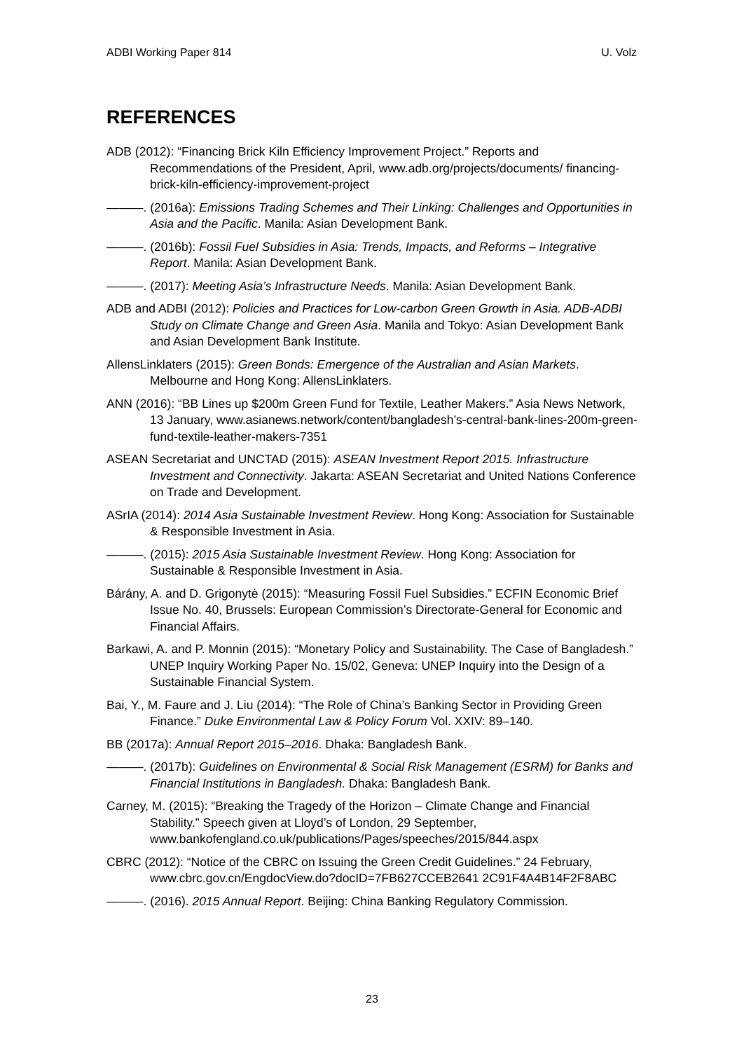ADBI Working Paper 814 U. Volz
REFERENCES
ADB (2012): “Financing Brick Kiln Efficiency Improvement Project.” Reports and Recommendations of the President, April, www.adb.org/projects/documents/ financing-brick-kiln-efficiency-improvement-project
———. (2016a): Emissions Trading Schemes and Their Linking: Challenges and Opportunities in Asia and the Pacific. Manila: Asian Development Bank.
———. (2016b): Fossil Fuel Subsidies in Asia: Trends, Impacts, and Reforms – Integrative Report. Manila: Asian Development Bank.
———. (2017): Meeting Asia’s Infrastructure Needs. Manila: Asian Development Bank.
ADB and ADBI (2012): Policies and Practices for Low-carbon Green Growth in Asia. ADB-ADBI Study on Climate Change and Green Asia. Manila and Tokyo: Asian Development Bank and Asian Development Bank Institute.
AllensLinklaters (2015): Green Bonds: Emergence of the Australian and Asian Markets. Melbourne and Hong Kong: AllensLinklaters.
ANN (2016): “BB Lines up $200m Green Fund for Textile, Leather Makers.” Asia News Network, 13 January, www.asianews.network/content/bangladesh’s-central-bank-lines-200m-green-fund-textile-leather-makers-7351
ASEAN Secretariat and UNCTAD (2015): ASEAN Investment Report 2015. Infrastructure Investment and Connectivity. Jakarta: ASEAN Secretariat and United Nations Conference on Trade and Development.
ASrIA (2014): 2014 Asia Sustainable Investment Review. Hong Kong: Association for Sustainable & Responsible Investment in Asia.
———. (2015): 2015 Asia Sustainable Investment Review. Hong Kong: Association for Sustainable & Responsible Investment in Asia.
Bárány, A. and D. Grigonytė (2015): “Measuring Fossil Fuel Subsidies.” ECFIN Economic Brief Issue No. 40, Brussels: European Commission’s Directorate-General for Economic and Financial Affairs.
Barkawi, A. and P. Monnin (2015): “Monetary Policy and Sustainability. The Case of Bangladesh.” UNEP Inquiry Working Paper No. 15/02, Geneva: UNEP Inquiry into the Design of a Sustainable Financial System.
Bai, Y., M. Faure and J. Liu (2014): “The Role of China’s Banking Sector in Providing Green Finance.” Duke Environmental Law & Policy Forum Vol. XXIV: 89–140.
BB (2017a): Annual Report 2015–2016. Dhaka: Bangladesh Bank.
———. (2017b): Guidelines on Environmental & Social Risk Management (ESRM) for Banks and Financial Institutions in Bangladesh. Dhaka: Bangladesh Bank.
Carney, M. (2015): “Breaking the Tragedy of the Horizon – Climate Change and Financial Stability.” Speech given at Lloyd’s of London, 29 September, www.bankofengland.co.uk/publications/Pages/speeches/2015/844.aspx
CBRC (2012): “Notice of the CBRC on Issuing the Green Credit Guidelines.” 24 February, www.cbrc.gov.cn/EngdocView.do?docID=7FB627CCEB2641 2C91F4A4B14F2F8ABC
———. (2016). 2015 Annual Report. Beijing: China Banking Regulatory Commission.
23